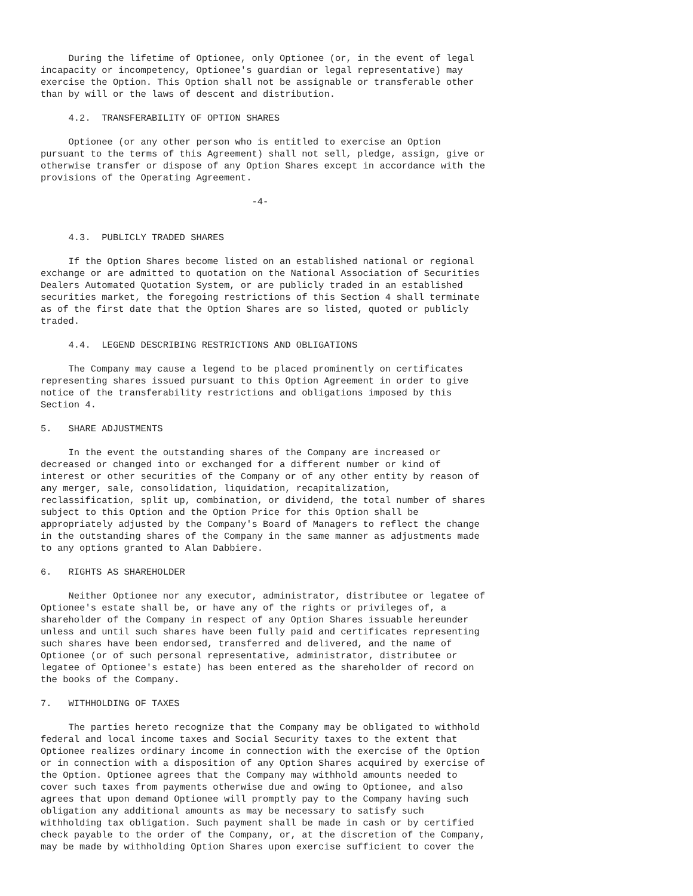During the lifetime of Optionee, only Optionee (or, in the event of legal
incapacity or incompetency, Optionee's guardian or legal representative) may
exercise the Option. This Option shall not be assignable or transferable other
than by will or the laws of descent and distribution.

     4.2.  TRANSFERABILITY OF OPTION SHARES

     Optionee (or any other person who is entitled to exercise an Option
pursuant to the terms of this Agreement) shall not sell, pledge, assign, give or
otherwise transfer or dispose of any Option Shares except in accordance with the
provisions of the Operating Agreement.

                                      -4-


     4.3.  PUBLICLY TRADED SHARES

     If the Option Shares become listed on an established national or regional
exchange or are admitted to quotation on the National Association of Securities
Dealers Automated Quotation System, or are publicly traded in an established
securities market, the foregoing restrictions of this Section 4 shall terminate
as of the first date that the Option Shares are so listed, quoted or publicly
traded.

     4.4.  LEGEND DESCRIBING RESTRICTIONS AND OBLIGATIONS

     The Company may cause a legend to be placed prominently on certificates
representing shares issued pursuant to this Option Agreement in order to give
notice of the transferability restrictions and obligations imposed by this
Section 4.

5.   SHARE ADJUSTMENTS

     In the event the outstanding shares of the Company are increased or
decreased or changed into or exchanged for a different number or kind of
interest or other securities of the Company or of any other entity by reason of
any merger, sale, consolidation, liquidation, recapitalization,
reclassification, split up, combination, or dividend, the total number of shares
subject to this Option and the Option Price for this Option shall be
appropriately adjusted by the Company's Board of Managers to reflect the change
in the outstanding shares of the Company in the same manner as adjustments made
to any options granted to Alan Dabbiere.

6.   RIGHTS AS SHAREHOLDER

     Neither Optionee nor any executor, administrator, distributee or legatee of
Optionee's estate shall be, or have any of the rights or privileges of, a
shareholder of the Company in respect of any Option Shares issuable hereunder
unless and until such shares have been fully paid and certificates representing
such shares have been endorsed, transferred and delivered, and the name of
Optionee (or of such personal representative, administrator, distributee or
legatee of Optionee's estate) has been entered as the shareholder of record on
the books of the Company.

7.   WITHHOLDING OF TAXES

     The parties hereto recognize that the Company may be obligated to withhold
federal and local income taxes and Social Security taxes to the extent that
Optionee realizes ordinary income in connection with the exercise of the Option
or in connection with a disposition of any Option Shares acquired by exercise of
the Option. Optionee agrees that the Company may withhold amounts needed to
cover such taxes from payments otherwise due and owing to Optionee, and also
agrees that upon demand Optionee will promptly pay to the Company having such
obligation any additional amounts as may be necessary to satisfy such
withholding tax obligation. Such payment shall be made in cash or by certified
check payable to the order of the Company, or, at the discretion of the Company,
may be made by withholding Option Shares upon exercise sufficient to cover the